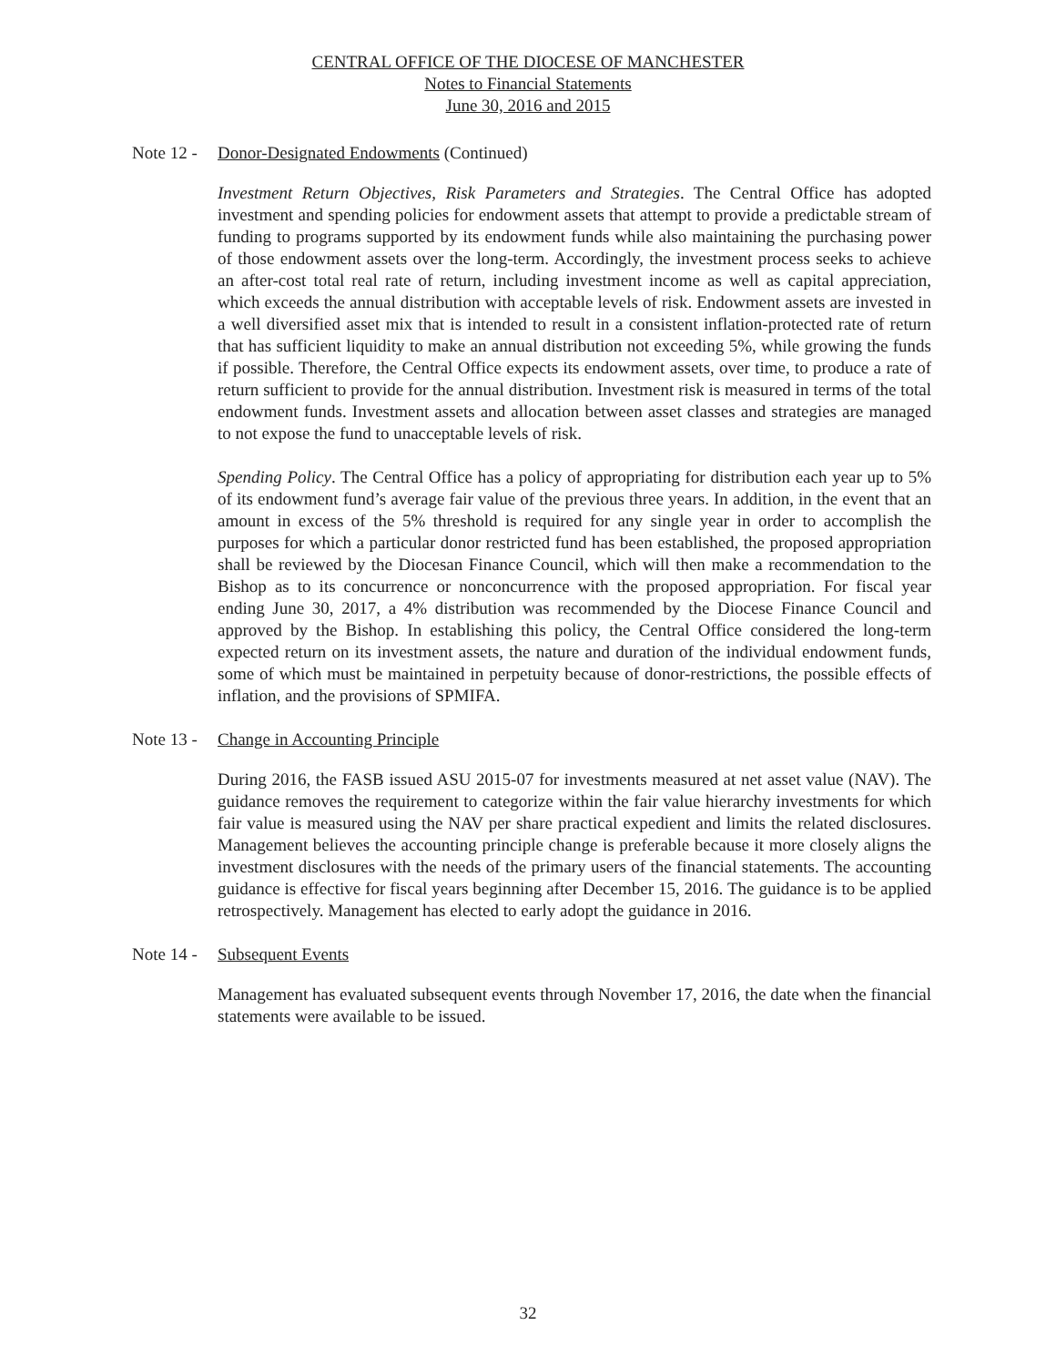CENTRAL OFFICE OF THE DIOCESE OF MANCHESTER
Notes to Financial Statements
June 30, 2016 and 2015
Note 12 - Donor-Designated Endowments (Continued)
Investment Return Objectives, Risk Parameters and Strategies. The Central Office has adopted investment and spending policies for endowment assets that attempt to provide a predictable stream of funding to programs supported by its endowment funds while also maintaining the purchasing power of those endowment assets over the long-term. Accordingly, the investment process seeks to achieve an after-cost total real rate of return, including investment income as well as capital appreciation, which exceeds the annual distribution with acceptable levels of risk. Endowment assets are invested in a well diversified asset mix that is intended to result in a consistent inflation-protected rate of return that has sufficient liquidity to make an annual distribution not exceeding 5%, while growing the funds if possible. Therefore, the Central Office expects its endowment assets, over time, to produce a rate of return sufficient to provide for the annual distribution. Investment risk is measured in terms of the total endowment funds. Investment assets and allocation between asset classes and strategies are managed to not expose the fund to unacceptable levels of risk.
Spending Policy. The Central Office has a policy of appropriating for distribution each year up to 5% of its endowment fund’s average fair value of the previous three years. In addition, in the event that an amount in excess of the 5% threshold is required for any single year in order to accomplish the purposes for which a particular donor restricted fund has been established, the proposed appropriation shall be reviewed by the Diocesan Finance Council, which will then make a recommendation to the Bishop as to its concurrence or nonconcurrence with the proposed appropriation. For fiscal year ending June 30, 2017, a 4% distribution was recommended by the Diocese Finance Council and approved by the Bishop. In establishing this policy, the Central Office considered the long-term expected return on its investment assets, the nature and duration of the individual endowment funds, some of which must be maintained in perpetuity because of donor-restrictions, the possible effects of inflation, and the provisions of SPMIFA.
Note 13 - Change in Accounting Principle
During 2016, the FASB issued ASU 2015-07 for investments measured at net asset value (NAV). The guidance removes the requirement to categorize within the fair value hierarchy investments for which fair value is measured using the NAV per share practical expedient and limits the related disclosures. Management believes the accounting principle change is preferable because it more closely aligns the investment disclosures with the needs of the primary users of the financial statements. The accounting guidance is effective for fiscal years beginning after December 15, 2016. The guidance is to be applied retrospectively. Management has elected to early adopt the guidance in 2016.
Note 14 - Subsequent Events
Management has evaluated subsequent events through November 17, 2016, the date when the financial statements were available to be issued.
32